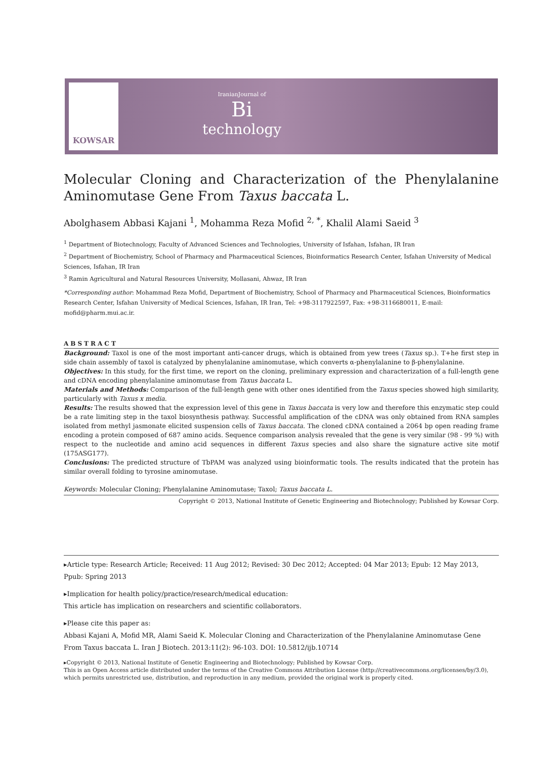KOWSAR
IranianJournal of
Bi
technology
Molecular Cloning and Characterization of the Phenylalanine Aminomutase Gene From Taxus baccata L.
Abolghasem Abbasi Kajani <sup>1</sup>, Mohamma Reza Mofid <sup>2, *</sup>, Khalil Alami Saeid <sup>3</sup>
<sup>1</sup> Department of Biotechnology, Faculty of Advanced Sciences and Technologies, University of Isfahan, Isfahan, IR Iran
<sup>2</sup> Department of Biochemistry, School of Pharmacy and Pharmaceutical Sciences, Bioinformatics Research Center, Isfahan University of Medical Sciences, Isfahan, IR Iran
<sup>3</sup> Ramin Agricultural and Natural Resources University, Mollasani, Ahwaz, IR Iran
*Corresponding author: Mohammad Reza Mofid, Department of Biochemistry, School of Pharmacy and Pharmaceutical Sciences, Bioinformatics Research Center, Isfahan University of Medical Sciences, Isfahan, IR Iran, Tel: +98-3117922597, Fax: +98-3116680011, E-mail: mofid@pharm.mui.ac.ir.
ABSTRACT
Background: Taxol is one of the most important anti-cancer drugs, which is obtained from yew trees (Taxus sp.). T+he first step in side chain assembly of taxol is catalyzed by phenylalanine aminomutase, which converts α-phenylalanine to β-phenylalanine.
Objectives: In this study, for the first time, we report on the cloning, preliminary expression and characterization of a full-length gene and cDNA encoding phenylalanine aminomutase from Taxus baccata L.
Materials and Methods: Comparison of the full-length gene with other ones identified from the Taxus species showed high similarity, particularly with Taxus x media.
Results: The results showed that the expression level of this gene in Taxus baccata is very low and therefore this enzymatic step could be a rate limiting step in the taxol biosynthesis pathway. Successful amplification of the cDNA was only obtained from RNA samples isolated from methyl jasmonate elicited suspension cells of Taxus baccata. The cloned cDNA contained a 2064 bp open reading frame encoding a protein composed of 687 amino acids. Sequence comparison analysis revealed that the gene is very similar (98 - 99 %) with respect to the nucleotide and amino acid sequences in different Taxus species and also share the signature active site motif (175ASG177).
Conclusions: The predicted structure of TbPAM was analyzed using bioinformatic tools. The results indicated that the protein has similar overall folding to tyrosine aminomutase.
Keywords: Molecular Cloning; Phenylalanine Aminomutase; Taxol; Taxus baccata L.
Copyright © 2013, National Institute of Genetic Engineering and Biotechnology; Published by Kowsar Corp.
▸Article type: Research Article; Received: 11 Aug 2012; Revised: 30 Dec 2012; Accepted: 04 Mar 2013; Epub: 12 May 2013, Ppub: Spring 2013
▸Implication for health policy/practice/research/medical education:
This article has implication on researchers and scientific collaborators.
▸Please cite this paper as:
Abbasi Kajani A, Mofid MR, Alami Saeid K. Molecular Cloning and Characterization of the Phenylalanine Aminomutase Gene From Taxus baccata L. Iran J Biotech. 2013:11(2): 96-103. DOI: 10.5812/ijb.10714
▸Copyright © 2013, National Institute of Genetic Engineering and Biotechnology; Published by Kowsar Corp.
This is an Open Access article distributed under the terms of the Creative Commons Attribution License (http://creativecommons.org/licenses/by/3.0), which permits unrestricted use, distribution, and reproduction in any medium, provided the original work is properly cited.